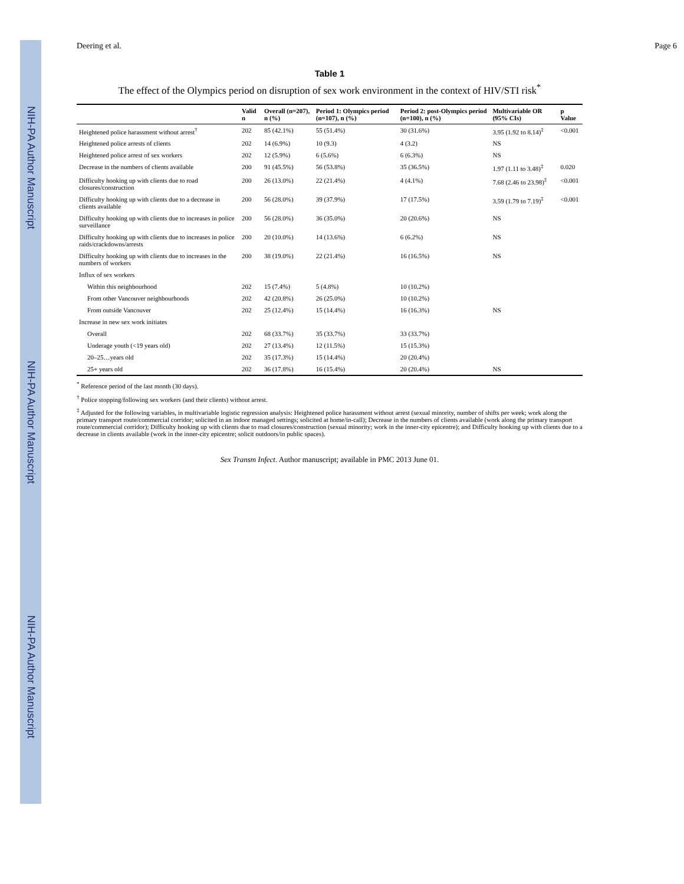NIH-PA Author Manuscript NIH-PA Author Manuscript NIH-PA Author Manuscript
Deering et al. Page 6
Table 1
The effect of the Olympics period on disruption of sex work environment in the context of HIV/STI risk<sup>*</sup>
| | Valid n | Overall (n=207), n (%) | Period 1: Olympics period (n=107), n (%) | Period 2: post-Olympics period (n=100), n (%) | Multivariable OR (95% CIs) | p Value |
| --- | --- | --- | --- | --- | --- | --- |
| Heightened police harassment without arrest<sup>†</sup> | 202 | 85 (42.1%) | 55 (51.4%) | 30 (31.6%) | 3.95 (1.92 to 8.14)<sup>‡</sup> | <0.001 |
| Heightened police arrests of clients | 202 | 14 (6.9%) | 10 (9.3) | 4 (3.2) | NS | |
| Heightened police arrest of sex workers | 202 | 12 (5.9%) | 6 (5.6%) | 6 (6.3%) | NS | |
| Decrease in the numbers of clients available | 200 | 91 (45.5%) | 56 (53.8%) | 35 (36.5%) | 1.97 (1.11 to 3.48)<sup>‡</sup> | 0.020 |
| Difficulty hooking up with clients due to road closures/construction | 200 | 26 (13.0%) | 22 (21.4%) | 4 (4.1%) | 7.68 (2.46 to 23.98)<sup>‡</sup> | <0.001 |
| Difficulty hooking up with clients due to a decrease in clients available | 200 | 56 (28.0%) | 39 (37.9%) | 17 (17.5%) | 3.59 (1.79 to 7.19)<sup>‡</sup> | <0.001 |
| Difficulty hooking up with clients due to increases in police surveillance | 200 | 56 (28.0%) | 36 (35.0%) | 20 (20.6%) | NS | |
| Difficulty hooking up with clients due to increases in police raids/crackdowns/arrests | 200 | 20 (10.0%) | 14 (13.6%) | 6 (6.2%) | NS | |
| Difficulty hooking up with clients due to increases in the numbers of workers | 200 | 38 (19.0%) | 22 (21.4%) | 16 (16.5%) | NS | |
| Influx of sex workers | | | | | | |
| Within this neighbourhood | 202 | 15 (7.4%) | 5 (4.8%) | 10 (10.2%) | | |
| From other Vancouver neighbourhoods | 202 | 42 (20.8%) | 26 (25.0%) | 10 (10.2%) | | |
| From outside Vancouver | 202 | 25 (12.4%) | 15 (14.4%) | 16 (16.3%) | NS | |
| Increase in new sex work initiates | | | | | | |
| Overall | 202 | 68 (33.7%) | 35 (33.7%) | 33 (33.7%) | | |
| Underage youth (<19 years old) | 202 | 27 (13.4%) | 12 (11.5%) | 15 (15.3%) | | |
| 20–25…years old | 202 | 35 (17.3%) | 15 (14.4%) | 20 (20.4%) | | |
| 25+ years old | 202 | 36 (17.8%) | 16 (15.4%) | 20 (20.4%) | NS | |
<sup>*</sup> Reference period of the last month (30 days).
<sup>†</sup> Police stopping/following sex workers (and their clients) without arrest.
<sup>‡</sup> Adjusted for the following variables, in multivariable logistic regression analysis: Heightened police harassment without arrest (sexual minority, number of shifts per week; work along the primary transport route/commercial corridor; solicited in an indoor managed settings; solicited at home/in-call); Decrease in the numbers of clients available (work along the primary transport route/commercial corridor); Difficulty hooking up with clients due to road closures/construction (sexual minority; work in the inner-city epicentre); and Difficulty hooking up with clients due to a decrease in clients available (work in the inner-city epicentre; solicit outdoors/in public spaces).
Sex Transm Infect. Author manuscript; available in PMC 2013 June 01.